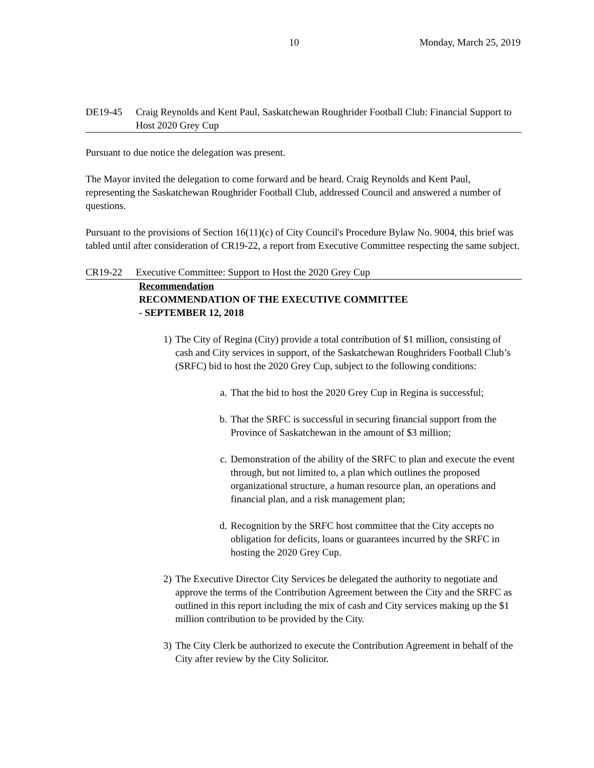10 Monday, March 25, 2019
DE19-45 Craig Reynolds and Kent Paul, Saskatchewan Roughrider Football Club: Financial Support to Host 2020 Grey Cup
Pursuant to due notice the delegation was present.
The Mayor invited the delegation to come forward and be heard. Craig Reynolds and Kent Paul, representing the Saskatchewan Roughrider Football Club, addressed Council and answered a number of questions.
Pursuant to the provisions of Section 16(11)(c) of City Council's Procedure Bylaw No. 9004, this brief was tabled until after consideration of CR19-22, a report from Executive Committee respecting the same subject.
CR19-22 Executive Committee: Support to Host the 2020 Grey Cup
Recommendation
RECOMMENDATION OF THE EXECUTIVE COMMITTEE
- SEPTEMBER 12, 2018
1) The City of Regina (City) provide a total contribution of $1 million, consisting of cash and City services in support, of the Saskatchewan Roughriders Football Club’s (SRFC) bid to host the 2020 Grey Cup, subject to the following conditions:
a. That the bid to host the 2020 Grey Cup in Regina is successful;
b. That the SRFC is successful in securing financial support from the Province of Saskatchewan in the amount of $3 million;
c. Demonstration of the ability of the SRFC to plan and execute the event through, but not limited to, a plan which outlines the proposed organizational structure, a human resource plan, an operations and financial plan, and a risk management plan;
d. Recognition by the SRFC host committee that the City accepts no obligation for deficits, loans or guarantees incurred by the SRFC in hosting the 2020 Grey Cup.
2) The Executive Director City Services be delegated the authority to negotiate and approve the terms of the Contribution Agreement between the City and the SRFC as outlined in this report including the mix of cash and City services making up the $1 million contribution to be provided by the City.
3) The City Clerk be authorized to execute the Contribution Agreement in behalf of the City after review by the City Solicitor.